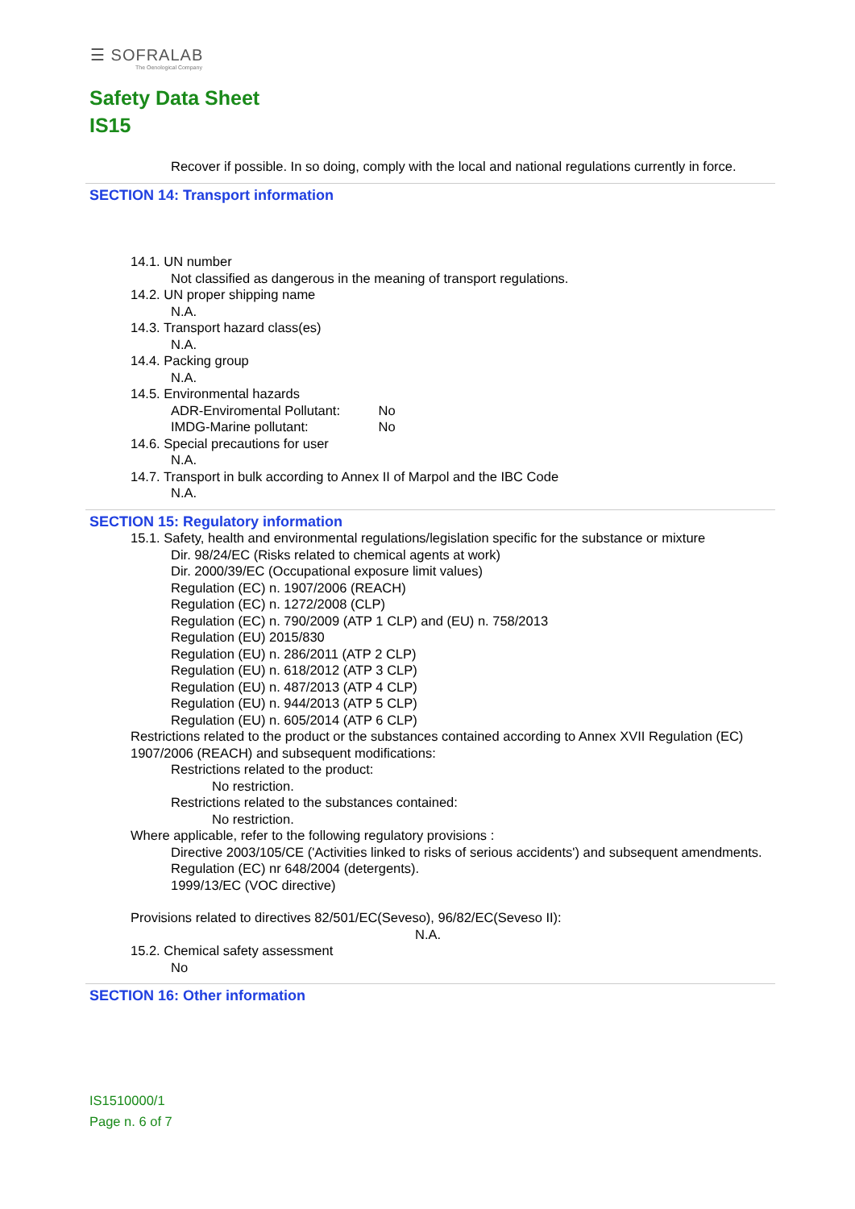☰ SOFRALAB
The Oenological Company
Safety Data Sheet
IS15
Recover if possible. In so doing, comply with the local and national regulations currently in force.
SECTION 14: Transport information
14.1. UN number
Not classified as dangerous in the meaning of transport regulations.
14.2. UN proper shipping name
N.A.
14.3. Transport hazard class(es)
N.A.
14.4. Packing group
N.A.
14.5. Environmental hazards
ADR-Enviromental Pollutant: No
IMDG-Marine pollutant: No
14.6. Special precautions for user
N.A.
14.7. Transport in bulk according to Annex II of Marpol and the IBC Code
N.A.
SECTION 15: Regulatory information
15.1. Safety, health and environmental regulations/legislation specific for the substance or mixture
Dir. 98/24/EC (Risks related to chemical agents at work)
Dir. 2000/39/EC (Occupational exposure limit values)
Regulation (EC) n. 1907/2006 (REACH)
Regulation (EC) n. 1272/2008 (CLP)
Regulation (EC) n. 790/2009 (ATP 1 CLP) and (EU) n. 758/2013
Regulation (EU) 2015/830
Regulation (EU) n. 286/2011 (ATP 2 CLP)
Regulation (EU) n. 618/2012 (ATP 3 CLP)
Regulation (EU) n. 487/2013 (ATP 4 CLP)
Regulation (EU) n. 944/2013 (ATP 5 CLP)
Regulation (EU) n. 605/2014 (ATP 6 CLP)
Restrictions related to the product or the substances contained according to Annex XVII Regulation (EC) 1907/2006 (REACH) and subsequent modifications:
Restrictions related to the product:
No restriction.
Restrictions related to the substances contained:
No restriction.
Where applicable, refer to the following regulatory provisions :
Directive 2003/105/CE ('Activities linked to risks of serious accidents') and subsequent amendments.
Regulation (EC) nr 648/2004 (detergents).
1999/13/EC (VOC directive)
Provisions related to directives 82/501/EC(Seveso), 96/82/EC(Seveso II):
N.A.
15.2. Chemical safety assessment
No
SECTION 16: Other information
IS1510000/1
Page n. 6 of 7